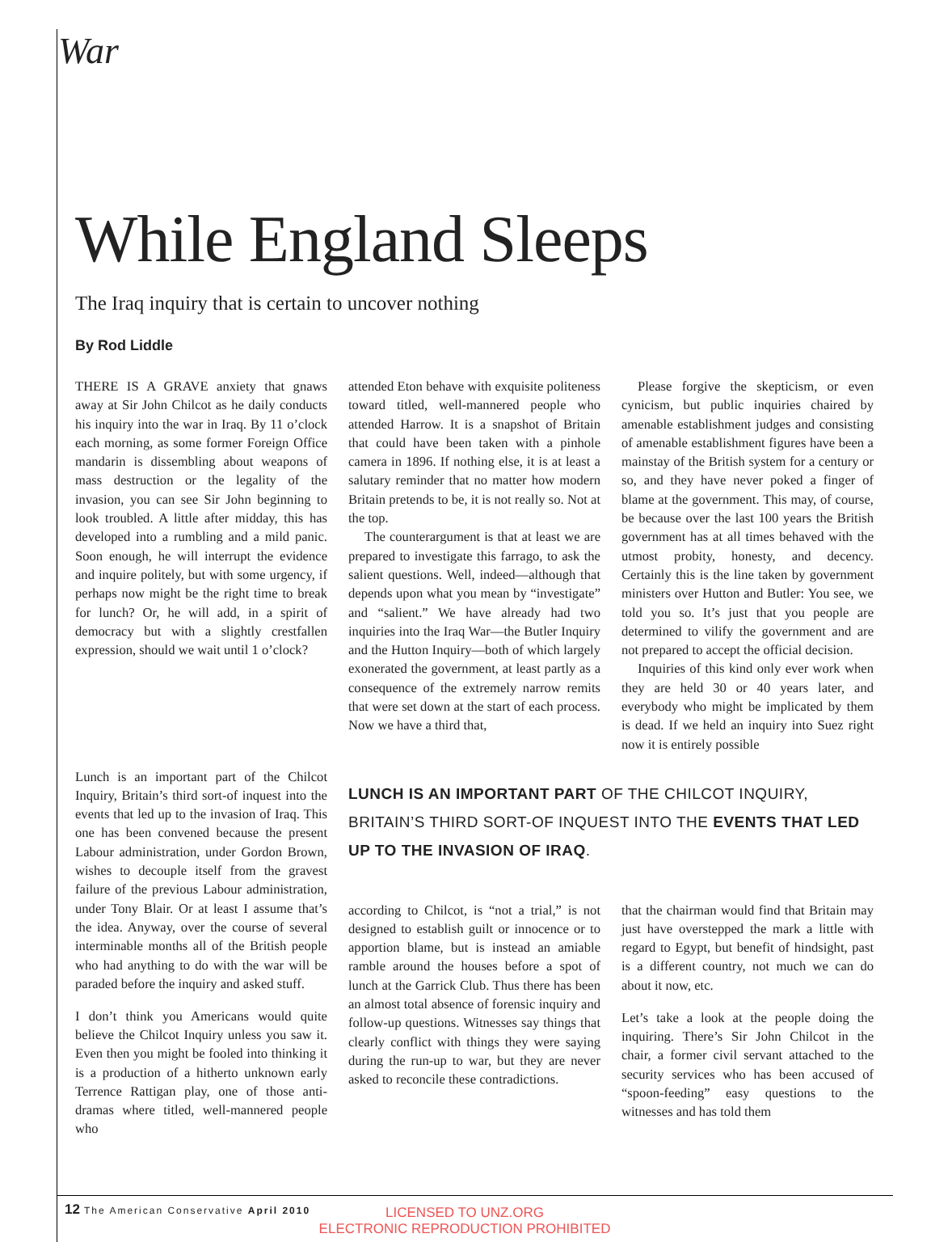War
While England Sleeps
The Iraq inquiry that is certain to uncover nothing
By Rod Liddle
THERE IS A GRAVE anxiety that gnaws away at Sir John Chilcot as he daily conducts his inquiry into the war in Iraq. By 11 o’clock each morning, as some former Foreign Office mandarin is dissembling about weapons of mass destruction or the legality of the invasion, you can see Sir John beginning to look troubled. A little after midday, this has developed into a rumbling and a mild panic. Soon enough, he will interrupt the evidence and inquire politely, but with some urgency, if perhaps now might be the right time to break for lunch? Or, he will add, in a spirit of democracy but with a slightly crestfallen expression, should we wait until 1 o’clock?
attended Eton behave with exquisite politeness toward titled, well-mannered people who attended Harrow. It is a snapshot of Britain that could have been taken with a pinhole camera in 1896. If nothing else, it is at least a salutary reminder that no matter how modern Britain pretends to be, it is not really so. Not at the top.
The counterargument is that at least we are prepared to investigate this farrago, to ask the salient questions. Well, indeed—although that depends upon what you mean by “investigate” and “salient.” We have already had two inquiries into the Iraq War—the Butler Inquiry and the Hutton Inquiry—both of which largely exonerated the government, at least partly as a consequence of the extremely narrow remits that were set down at the start of each process. Now we have a third that,
Please forgive the skepticism, or even cynicism, but public inquiries chaired by amenable establishment judges and consisting of amenable establishment figures have been a mainstay of the British system for a century or so, and they have never poked a finger of blame at the government. This may, of course, be because over the last 100 years the British government has at all times behaved with the utmost probity, honesty, and decency. Certainly this is the line taken by government ministers over Hutton and Butler: You see, we told you so. It’s just that you people are determined to vilify the government and are not prepared to accept the official decision.
Inquiries of this kind only ever work when they are held 30 or 40 years later, and everybody who might be implicated by them is dead. If we held an inquiry into Suez right now it is entirely possible
Lunch is an important part of the Chilcot Inquiry, Britain’s third sort-of inquest into the events that led up to the invasion of Iraq. This one has been convened because the present Labour administration, under Gordon Brown, wishes to decouple itself from the gravest failure of the previous Labour administration, under Tony Blair. Or at least I assume that’s the idea. Anyway, over the course of several interminable months all of the British people who had anything to do with the war will be paraded before the inquiry and asked stuff.
I don’t think you Americans would quite believe the Chilcot Inquiry unless you saw it. Even then you might be fooled into thinking it is a production of a hitherto unknown early Terrence Rattigan play, one of those anti-dramas where titled, well-mannered people who
LUNCH IS AN IMPORTANT PART OF THE CHILCOT INQUIRY, BRITAIN’S THIRD SORT-OF INQUEST INTO THE EVENTS THAT LED UP TO THE INVASION OF IRAQ.
according to Chilcot, is “not a trial,” is not designed to establish guilt or innocence or to apportion blame, but is instead an amiable ramble around the houses before a spot of lunch at the Garrick Club. Thus there has been an almost total absence of forensic inquiry and follow-up questions. Witnesses say things that clearly conflict with things they were saying during the run-up to war, but they are never asked to reconcile these contradictions.
that the chairman would find that Britain may just have overstepped the mark a little with regard to Egypt, but benefit of hindsight, past is a different country, not much we can do about it now, etc.
Let’s take a look at the people doing the inquiring. There’s Sir John Chilcot in the chair, a former civil servant attached to the security services who has been accused of “spoon-feeding” easy questions to the witnesses and has told them
12 The American Conservative April 2010
LICENSED TO UNZ.ORG
ELECTRONIC REPRODUCTION PROHIBITED